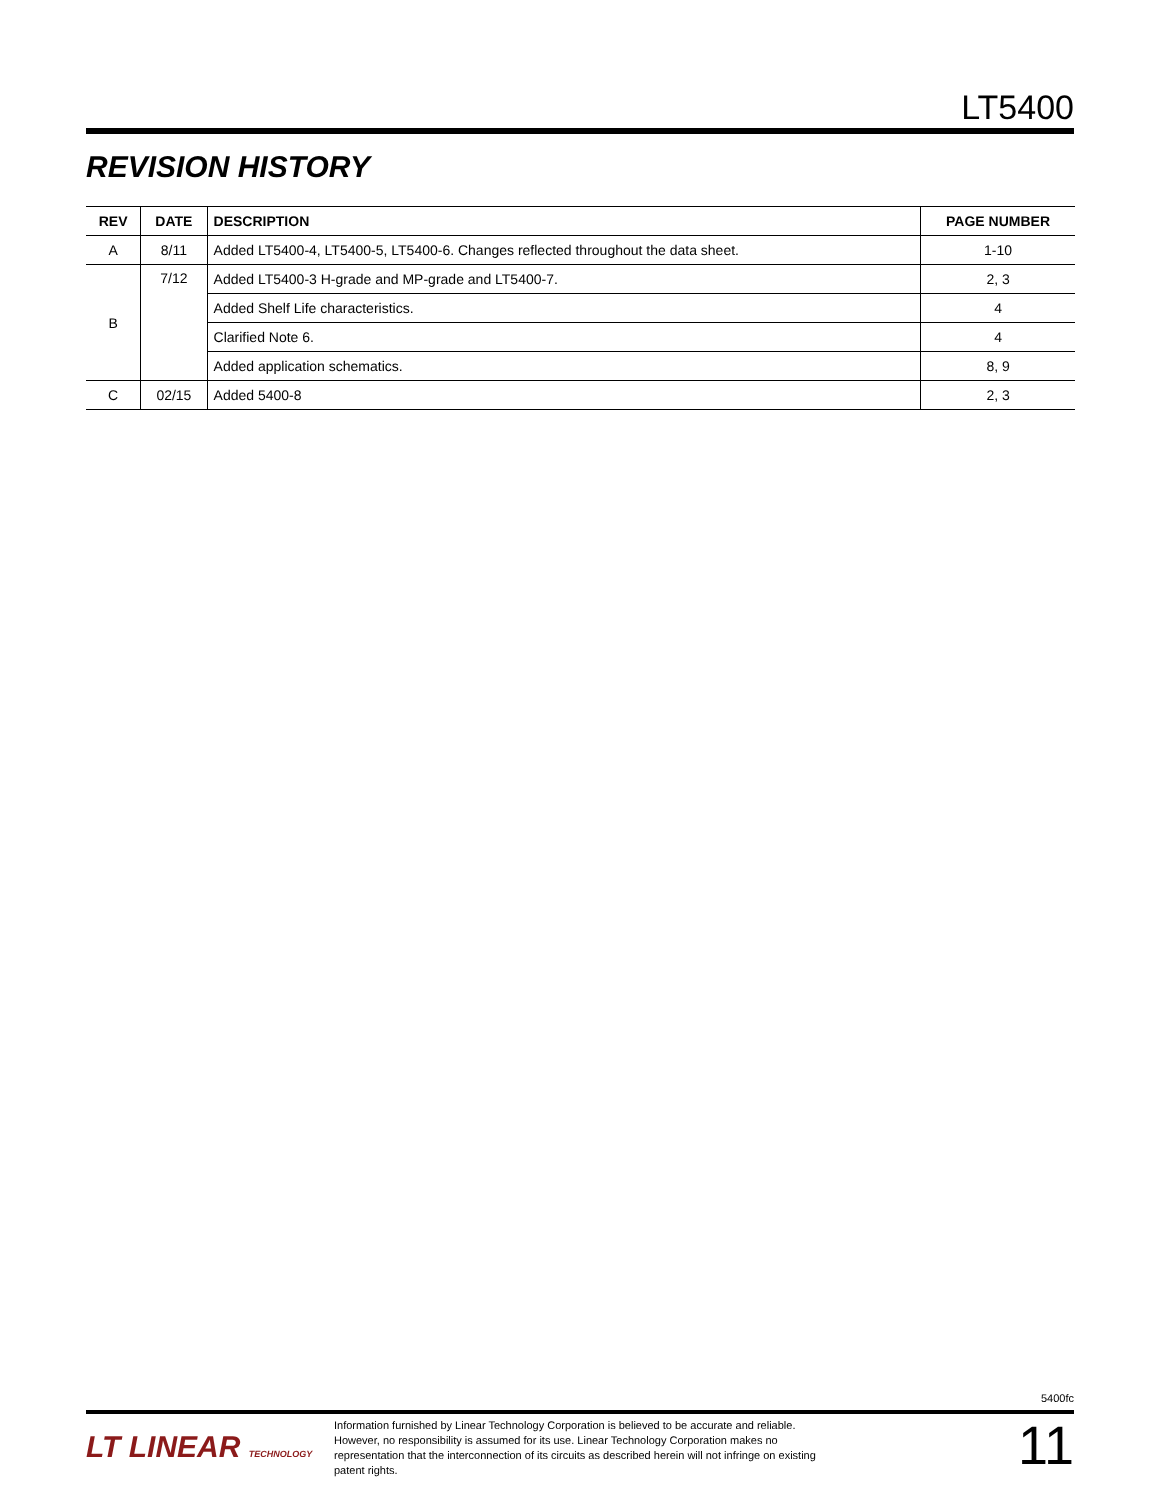LT5400
REVISION HISTORY
| REV | DATE | DESCRIPTION | PAGE NUMBER |
| --- | --- | --- | --- |
| A | 8/11 | Added LT5400-4, LT5400-5, LT5400-6. Changes reflected throughout the data sheet. | 1-10 |
| B | 7/12 | Added LT5400-3 H-grade and MP-grade and LT5400-7. | 2, 3 |
| | | Added Shelf Life characteristics. | 4 |
| | | Clarified Note 6. | 4 |
| | | Added application schematics. | 8, 9 |
| C | 02/15 | Added 5400-8 | 2, 3 |
5400fc
LT LINEAR TECHNOLOGY
Information furnished by Linear Technology Corporation is believed to be accurate and reliable. However, no responsibility is assumed for its use. Linear Technology Corporation makes no representation that the interconnection of its circuits as described herein will not infringe on existing patent rights.
11